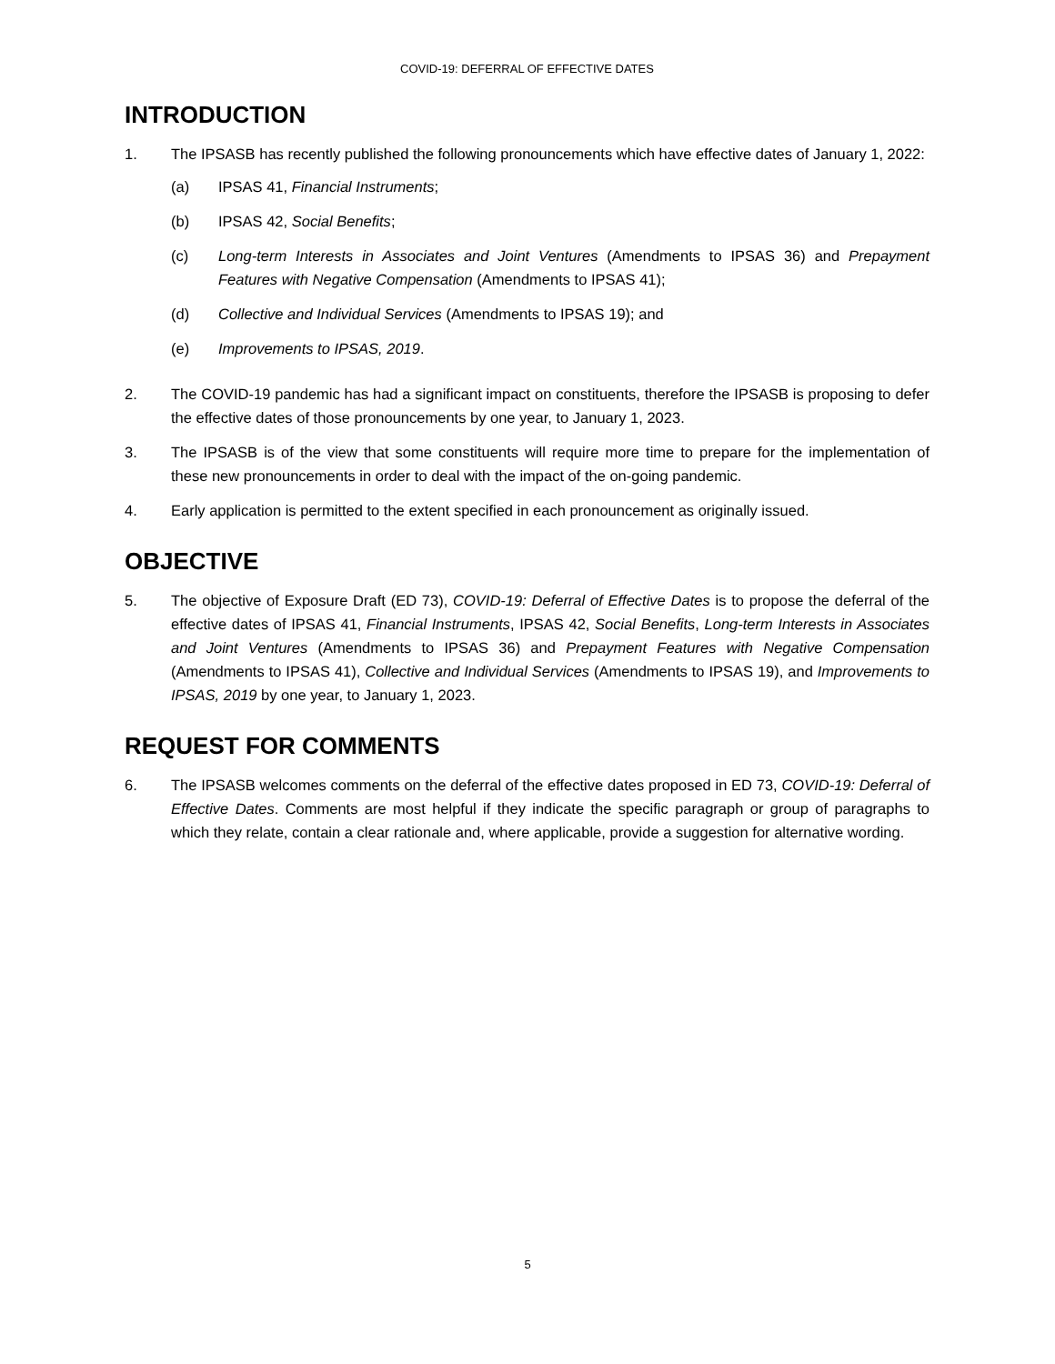COVID-19: DEFERRAL OF EFFECTIVE DATES
INTRODUCTION
1. The IPSASB has recently published the following pronouncements which have effective dates of January 1, 2022:
(a) IPSAS 41, Financial Instruments;
(b) IPSAS 42, Social Benefits;
(c) Long-term Interests in Associates and Joint Ventures (Amendments to IPSAS 36) and Prepayment Features with Negative Compensation (Amendments to IPSAS 41);
(d) Collective and Individual Services (Amendments to IPSAS 19); and
(e) Improvements to IPSAS, 2019.
2. The COVID-19 pandemic has had a significant impact on constituents, therefore the IPSASB is proposing to defer the effective dates of those pronouncements by one year, to January 1, 2023.
3. The IPSASB is of the view that some constituents will require more time to prepare for the implementation of these new pronouncements in order to deal with the impact of the on-going pandemic.
4. Early application is permitted to the extent specified in each pronouncement as originally issued.
OBJECTIVE
5. The objective of Exposure Draft (ED 73), COVID-19: Deferral of Effective Dates is to propose the deferral of the effective dates of IPSAS 41, Financial Instruments, IPSAS 42, Social Benefits, Long-term Interests in Associates and Joint Ventures (Amendments to IPSAS 36) and Prepayment Features with Negative Compensation (Amendments to IPSAS 41), Collective and Individual Services (Amendments to IPSAS 19), and Improvements to IPSAS, 2019 by one year, to January 1, 2023.
REQUEST FOR COMMENTS
6. The IPSASB welcomes comments on the deferral of the effective dates proposed in ED 73, COVID-19: Deferral of Effective Dates. Comments are most helpful if they indicate the specific paragraph or group of paragraphs to which they relate, contain a clear rationale and, where applicable, provide a suggestion for alternative wording.
5